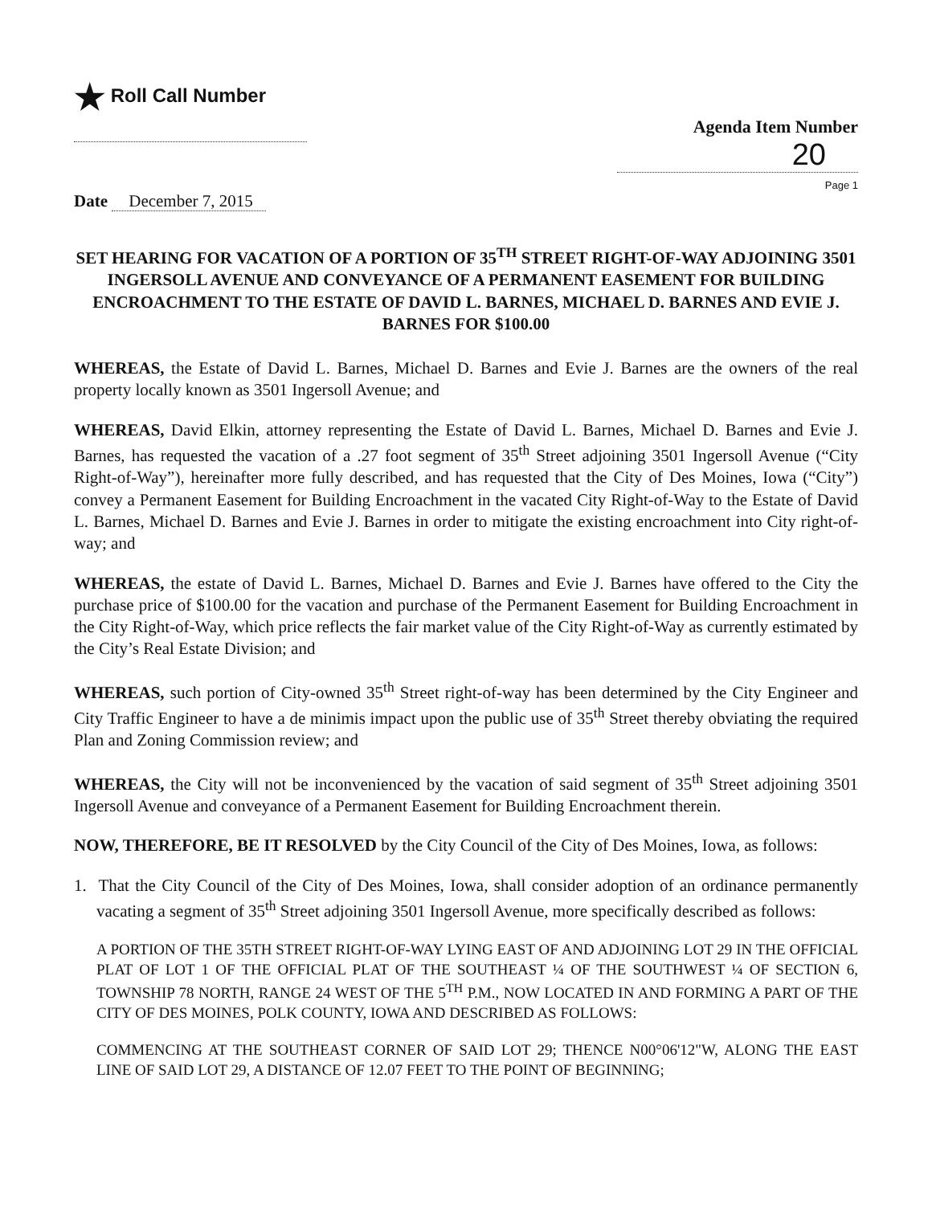★ Roll Call Number
Agenda Item Number
20
Page 1
Date December 7, 2015
SET HEARING FOR VACATION OF A PORTION OF 35<sup>TH</sup> STREET RIGHT-OF-WAY ADJOINING 3501 INGERSOLL AVENUE AND CONVEYANCE OF A PERMANENT EASEMENT FOR BUILDING ENCROACHMENT TO THE ESTATE OF DAVID L. BARNES, MICHAEL D. BARNES AND EVIE J. BARNES FOR $100.00
WHEREAS, the Estate of David L. Barnes, Michael D. Barnes and Evie J. Barnes are the owners of the real property locally known as 3501 Ingersoll Avenue; and
WHEREAS, David Elkin, attorney representing the Estate of David L. Barnes, Michael D. Barnes and Evie J. Barnes, has requested the vacation of a .27 foot segment of 35<sup>th</sup> Street adjoining 3501 Ingersoll Avenue (“City Right-of-Way”), hereinafter more fully described, and has requested that the City of Des Moines, Iowa (“City”) convey a Permanent Easement for Building Encroachment in the vacated City Right-of-Way to the Estate of David L. Barnes, Michael D. Barnes and Evie J. Barnes in order to mitigate the existing encroachment into City right-of-way; and
WHEREAS, the estate of David L. Barnes, Michael D. Barnes and Evie J. Barnes have offered to the City the purchase price of $100.00 for the vacation and purchase of the Permanent Easement for Building Encroachment in the City Right-of-Way, which price reflects the fair market value of the City Right-of-Way as currently estimated by the City’s Real Estate Division; and
WHEREAS, such portion of City-owned 35<sup>th</sup> Street right-of-way has been determined by the City Engineer and City Traffic Engineer to have a de minimis impact upon the public use of 35<sup>th</sup> Street thereby obviating the required Plan and Zoning Commission review; and
WHEREAS, the City will not be inconvenienced by the vacation of said segment of 35<sup>th</sup> Street adjoining 3501 Ingersoll Avenue and conveyance of a Permanent Easement for Building Encroachment therein.
NOW, THEREFORE, BE IT RESOLVED by the City Council of the City of Des Moines, Iowa, as follows:
1. That the City Council of the City of Des Moines, Iowa, shall consider adoption of an ordinance permanently vacating a segment of 35<sup>th</sup> Street adjoining 3501 Ingersoll Avenue, more specifically described as follows:
A PORTION OF THE 35TH STREET RIGHT-OF-WAY LYING EAST OF AND ADJOINING LOT 29 IN THE OFFICIAL PLAT OF LOT 1 OF THE OFFICIAL PLAT OF THE SOUTHEAST ¼ OF THE SOUTHWEST ¼ OF SECTION 6, TOWNSHIP 78 NORTH, RANGE 24 WEST OF THE 5<sup>TH</sup> P.M., NOW LOCATED IN AND FORMING A PART OF THE CITY OF DES MOINES, POLK COUNTY, IOWA AND DESCRIBED AS FOLLOWS:
COMMENCING AT THE SOUTHEAST CORNER OF SAID LOT 29; THENCE N00°06'12"W, ALONG THE EAST LINE OF SAID LOT 29, A DISTANCE OF 12.07 FEET TO THE POINT OF BEGINNING;